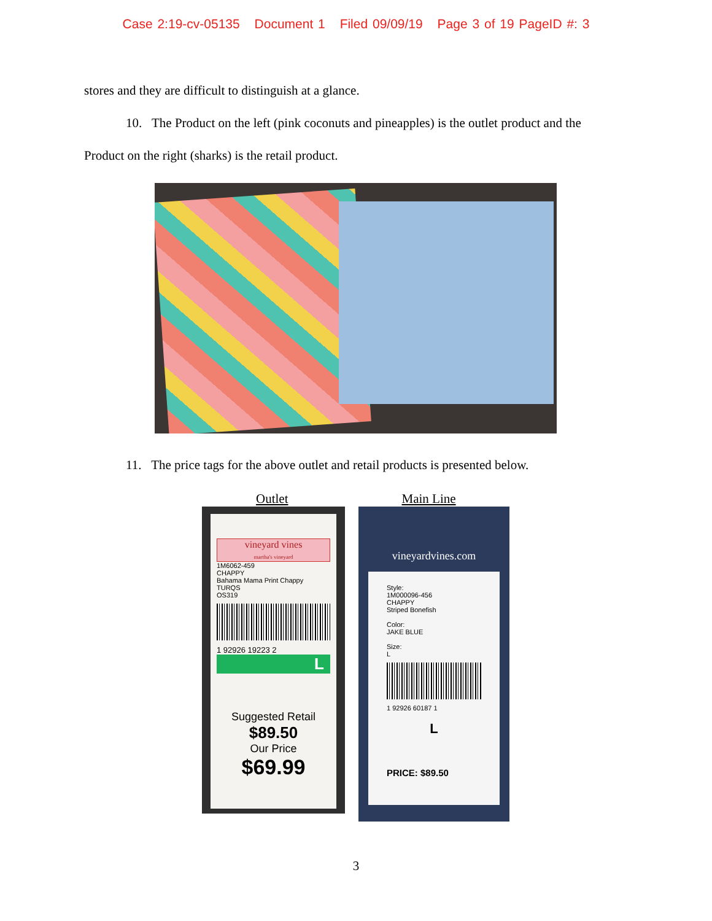Case 2:19-cv-05135 Document 1 Filed 09/09/19 Page 3 of 19 PageID #: 3
stores and they are difficult to distinguish at a glance.
10. The Product on the left (pink coconuts and pineapples) is the outlet product and the
Product on the right (sharks) is the retail product.
11. The price tags for the above outlet and retail products is presented below.
Outlet Main Line
vineyard vines
martha's vineyard
1M6062-459
CHAPPY
Bahama Mama Print Chappy
TURQS
OS319
1 92926 19223 2
L
Suggested Retail
$89.50
Our Price
$69.99
vineyardvines.com
Style:
1M000096-456
CHAPPY
Striped Bonefish
Color:
JAKE BLUE
Size:
L
1 92926 60187 1
L
PRICE: $89.50
3